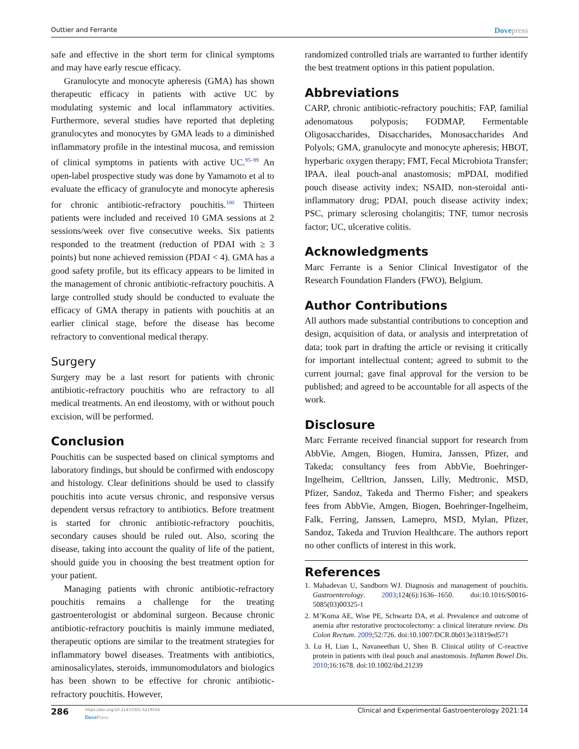Outtier and Ferrante Dovepress
safe and effective in the short term for clinical symptoms and may have early rescue efficacy.
Granulocyte and monocyte apheresis (GMA) has shown therapeutic efficacy in patients with active UC by modulating systemic and local inflammatory activities. Furthermore, several studies have reported that depleting granulocytes and monocytes by GMA leads to a diminished inflammatory profile in the intestinal mucosa, and remission of clinical symptoms in patients with active UC.<sup>95–99</sup> An open-label prospective study was done by Yamamoto et al to evaluate the efficacy of granulocyte and monocyte apheresis for chronic antibiotic-refractory pouchitis.<sup>100</sup> Thirteen patients were included and received 10 GMA sessions at 2 sessions/week over five consecutive weeks. Six patients responded to the treatment (reduction of PDAI with ≥ 3 points) but none achieved remission (PDAI < 4). GMA has a good safety profile, but its efficacy appears to be limited in the management of chronic antibiotic-refractory pouchitis. A large controlled study should be conducted to evaluate the efficacy of GMA therapy in patients with pouchitis at an earlier clinical stage, before the disease has become refractory to conventional medical therapy.
Surgery
Surgery may be a last resort for patients with chronic antibiotic-refractory pouchitis who are refractory to all medical treatments. An end ileostomy, with or without pouch excision, will be performed.
Conclusion
Pouchitis can be suspected based on clinical symptoms and laboratory findings, but should be confirmed with endoscopy and histology. Clear definitions should be used to classify pouchitis into acute versus chronic, and responsive versus dependent versus refractory to antibiotics. Before treatment is started for chronic antibiotic-refractory pouchitis, secondary causes should be ruled out. Also, scoring the disease, taking into account the quality of life of the patient, should guide you in choosing the best treatment option for your patient.
Managing patients with chronic antibiotic-refractory pouchitis remains a challenge for the treating gastroenterologist or abdominal surgeon. Because chronic antibiotic-refractory pouchitis is mainly immune mediated, therapeutic options are similar to the treatment strategies for inflammatory bowel diseases. Treatments with antibiotics, aminosalicylates, steroids, immunomodulators and biologics has been shown to be effective for chronic antibiotic-refractory pouchitis. However,
randomized controlled trials are warranted to further identify the best treatment options in this patient population.
Abbreviations
CARP, chronic antibiotic-refractory pouchitis; FAP, familial adenomatous polyposis; FODMAP, Fermentable Oligosaccharides, Disaccharides, Monosaccharides And Polyols; GMA, granulocyte and monocyte apheresis; HBOT, hyperbaric oxygen therapy; FMT, Fecal Microbiota Transfer; IPAA, ileal pouch-anal anastomosis; mPDAI, modified pouch disease activity index; NSAID, non-steroidal anti-inflammatory drug; PDAI, pouch disease activity index; PSC, primary sclerosing cholangitis; TNF, tumor necrosis factor; UC, ulcerative colitis.
Acknowledgments
Marc Ferrante is a Senior Clinical Investigator of the Research Foundation Flanders (FWO), Belgium.
Author Contributions
All authors made substantial contributions to conception and design, acquisition of data, or analysis and interpretation of data; took part in drafting the article or revising it critically for important intellectual content; agreed to submit to the current journal; gave final approval for the version to be published; and agreed to be accountable for all aspects of the work.
Disclosure
Marc Ferrante received financial support for research from AbbVie, Amgen, Biogen, Humira, Janssen, Pfizer, and Takeda; consultancy fees from AbbVie, Boehringer-Ingelheim, Celltrion, Janssen, Lilly, Medtronic, MSD, Pfizer, Sandoz, Takeda and Thermo Fisher; and speakers fees from AbbVie, Amgen, Biogen, Boehringer-Ingelheim, Falk, Ferring, Janssen, Lamepro, MSD, Mylan, Pfizer, Sandoz, Takeda and Truvion Healthcare. The authors report no other conflicts of interest in this work.
References
1. Mahadevan U, Sandborn WJ. Diagnosis and management of pouchitis. Gastroenterology. 2003;124(6):1636–1650. doi:10.1016/S0016-5085(03)00325-1
2. M’Koma AE, Wise PE, Schwartz DA, et al. Prevalence and outcome of anemia after restorative proctocolectomy: a clinical literature review. Dis Colon Rectum. 2009;52:726. doi:10.1007/DCR.0b013e31819ed571
3. Lu H, Lian L, Navaneethan U, Shen B. Clinical utility of C-reactive protein in patients with ileal pouch anal anastomosis. Inflamm Bowel Dis. 2010;16:1678. doi:10.1002/ibd.21239
286 https://doi.org/10.2147/CEG.S219556
DovePress Clinical and Experimental Gastroenterology 2021:14